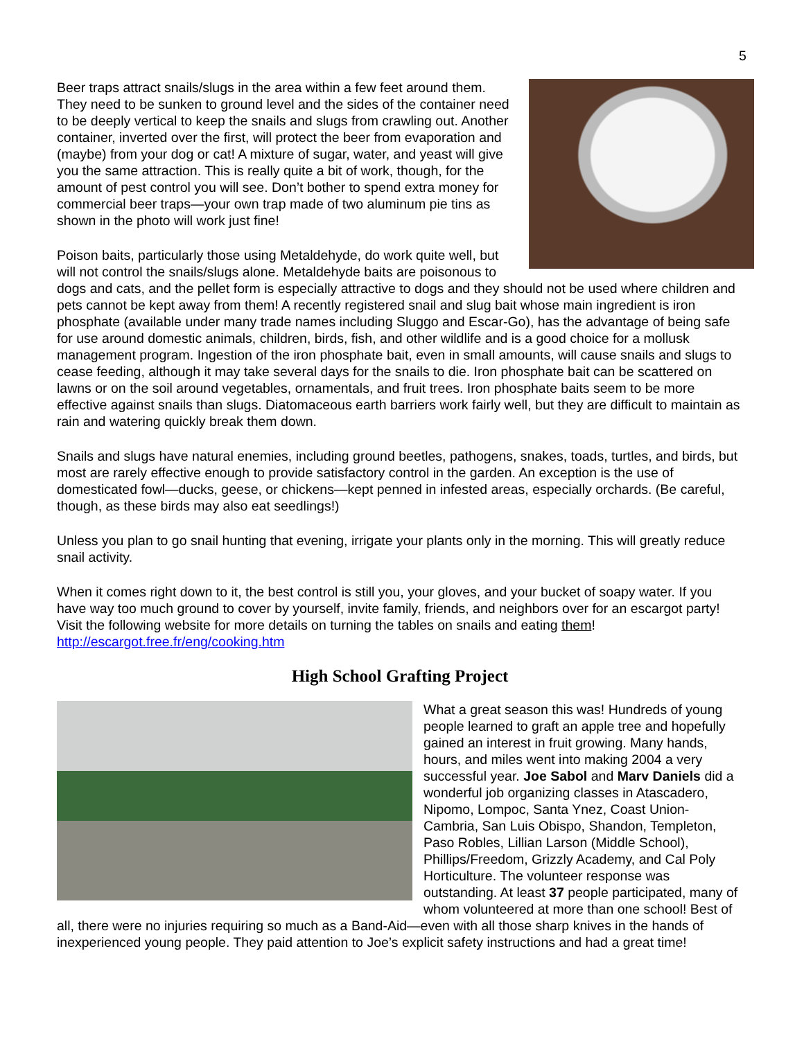5
Beer traps attract snails/slugs in the area within a few feet around them. They need to be sunken to ground level and the sides of the container need to be deeply vertical to keep the snails and slugs from crawling out. Another container, inverted over the first, will protect the beer from evaporation and (maybe) from your dog or cat! A mixture of sugar, water, and yeast will give you the same attraction. This is really quite a bit of work, though, for the amount of pest control you will see. Don’t bother to spend extra money for commercial beer traps—your own trap made of two aluminum pie tins as shown in the photo will work just fine!
Poison baits, particularly those using Metaldehyde, do work quite well, but will not control the snails/slugs alone. Metaldehyde baits are poisonous to dogs and cats, and the pellet form is especially attractive to dogs and they should not be used where children and pets cannot be kept away from them! A recently registered snail and slug bait whose main ingredient is iron phosphate (available under many trade names including Sluggo and Escar-Go), has the advantage of being safe for use around domestic animals, children, birds, fish, and other wildlife and is a good choice for a mollusk management program. Ingestion of the iron phosphate bait, even in small amounts, will cause snails and slugs to cease feeding, although it may take several days for the snails to die. Iron phosphate bait can be scattered on lawns or on the soil around vegetables, ornamentals, and fruit trees. Iron phosphate baits seem to be more effective against snails than slugs. Diatomaceous earth barriers work fairly well, but they are difficult to maintain as rain and watering quickly break them down.
Snails and slugs have natural enemies, including ground beetles, pathogens, snakes, toads, turtles, and birds, but most are rarely effective enough to provide satisfactory control in the garden. An exception is the use of domesticated fowl—ducks, geese, or chickens—kept penned in infested areas, especially orchards. (Be careful, though, as these birds may also eat seedlings!)
Unless you plan to go snail hunting that evening, irrigate your plants only in the morning. This will greatly reduce snail activity.
When it comes right down to it, the best control is still you, your gloves, and your bucket of soapy water. If you have way too much ground to cover by yourself, invite family, friends, and neighbors over for an escargot party! Visit the following website for more details on turning the tables on snails and eating them! http://escargot.free.fr/eng/cooking.htm
High School Grafting Project
What a great season this was! Hundreds of young people learned to graft an apple tree and hopefully gained an interest in fruit growing. Many hands, hours, and miles went into making 2004 a very successful year. Joe Sabol and Marv Daniels did a wonderful job organizing classes in Atascadero, Nipomo, Lompoc, Santa Ynez, Coast Union-Cambria, San Luis Obispo, Shandon, Templeton, Paso Robles, Lillian Larson (Middle School), Phillips/Freedom, Grizzly Academy, and Cal Poly Horticulture. The volunteer response was outstanding. At least 37 people participated, many of whom volunteered at more than one school! Best of all, there were no injuries requiring so much as a Band-Aid—even with all those sharp knives in the hands of inexperienced young people. They paid attention to Joe’s explicit safety instructions and had a great time!